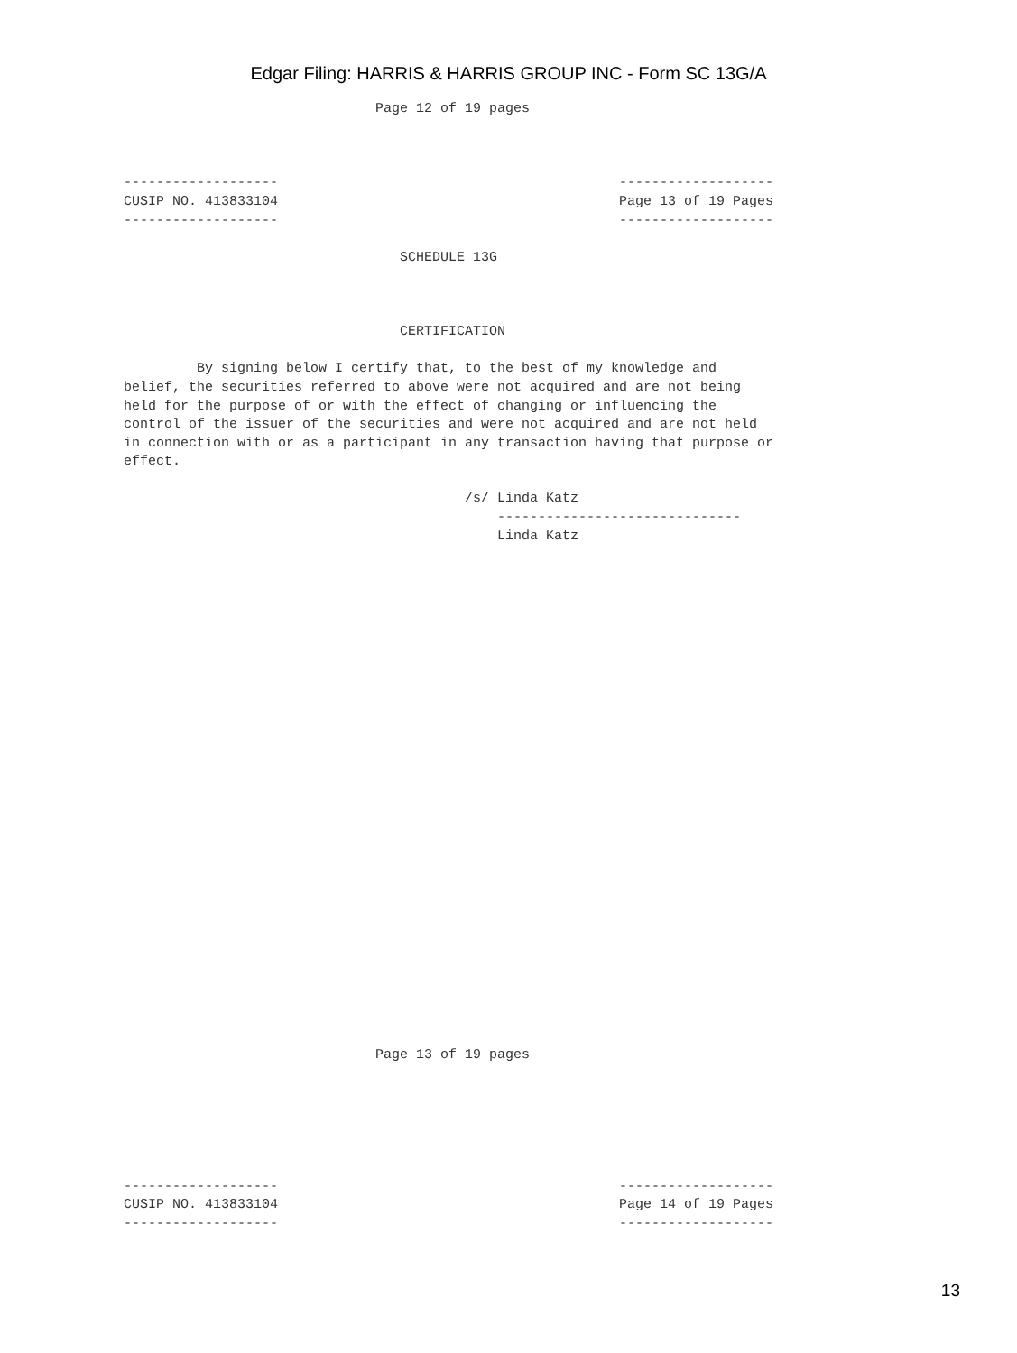Edgar Filing: HARRIS & HARRIS GROUP INC - Form SC 13G/A
                               Page 12 of 19 pages



-------------------                                          -------------------
CUSIP NO. 413833104                                          Page 13 of 19 Pages
-------------------                                          -------------------

                                  SCHEDULE 13G



                                  CERTIFICATION

         By signing below I certify that, to the best of my knowledge and
belief, the securities referred to above were not acquired and are not being
held for the purpose of or with the effect of changing or influencing the
control of the issuer of the securities and were not acquired and are not held
in connection with or as a participant in any transaction having that purpose or
effect.

                                          /s/ Linda Katz
                                              ------------------------------
                                              Linda Katz
                               Page 13 of 19 pages
-------------------                                          -------------------
CUSIP NO. 413833104                                          Page 14 of 19 Pages
-------------------                                          -------------------
13